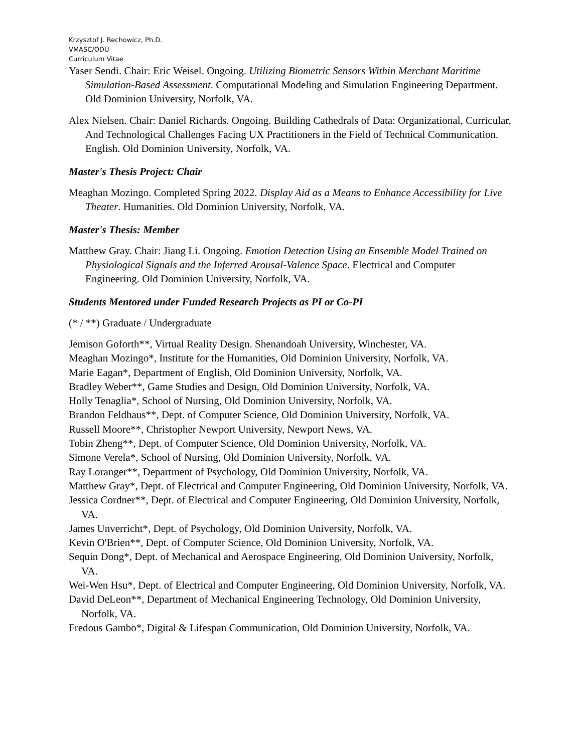Krzysztof J. Rechowicz, Ph.D.
VMASC/ODU
Curriculum Vitae
Yaser Sendi. Chair: Eric Weisel. Ongoing. Utilizing Biometric Sensors Within Merchant Maritime Simulation-Based Assessment. Computational Modeling and Simulation Engineering Department. Old Dominion University, Norfolk, VA.
Alex Nielsen. Chair: Daniel Richards. Ongoing. Building Cathedrals of Data: Organizational, Curricular, And Technological Challenges Facing UX Practitioners in the Field of Technical Communication. English. Old Dominion University, Norfolk, VA.
Master's Thesis Project: Chair
Meaghan Mozingo. Completed Spring 2022. Display Aid as a Means to Enhance Accessibility for Live Theater. Humanities. Old Dominion University, Norfolk, VA.
Master's Thesis: Member
Matthew Gray. Chair: Jiang Li. Ongoing. Emotion Detection Using an Ensemble Model Trained on Physiological Signals and the Inferred Arousal-Valence Space. Electrical and Computer Engineering. Old Dominion University, Norfolk, VA.
Students Mentored under Funded Research Projects as PI or Co-PI
(* / **) Graduate / Undergraduate
Jemison Goforth**, Virtual Reality Design. Shenandoah University, Winchester, VA.
Meaghan Mozingo*, Institute for the Humanities, Old Dominion University, Norfolk, VA.
Marie Eagan*, Department of English, Old Dominion University, Norfolk, VA.
Bradley Weber**, Game Studies and Design, Old Dominion University, Norfolk, VA.
Holly Tenaglia*, School of Nursing, Old Dominion University, Norfolk, VA.
Brandon Feldhaus**, Dept. of Computer Science, Old Dominion University, Norfolk, VA.
Russell Moore**, Christopher Newport University, Newport News, VA.
Tobin Zheng**, Dept. of Computer Science, Old Dominion University, Norfolk, VA.
Simone Verela*, School of Nursing, Old Dominion University, Norfolk, VA.
Ray Loranger**, Department of Psychology, Old Dominion University, Norfolk, VA.
Matthew Gray*, Dept. of Electrical and Computer Engineering, Old Dominion University, Norfolk, VA.
Jessica Cordner**, Dept. of Electrical and Computer Engineering, Old Dominion University, Norfolk, VA.
James Unverricht*, Dept. of Psychology, Old Dominion University, Norfolk, VA.
Kevin O'Brien**, Dept. of Computer Science, Old Dominion University, Norfolk, VA.
Sequin Dong*, Dept. of Mechanical and Aerospace Engineering, Old Dominion University, Norfolk, VA.
Wei-Wen Hsu*, Dept. of Electrical and Computer Engineering, Old Dominion University, Norfolk, VA.
David DeLeon**, Department of Mechanical Engineering Technology, Old Dominion University, Norfolk, VA.
Fredous Gambo*, Digital & Lifespan Communication, Old Dominion University, Norfolk, VA.